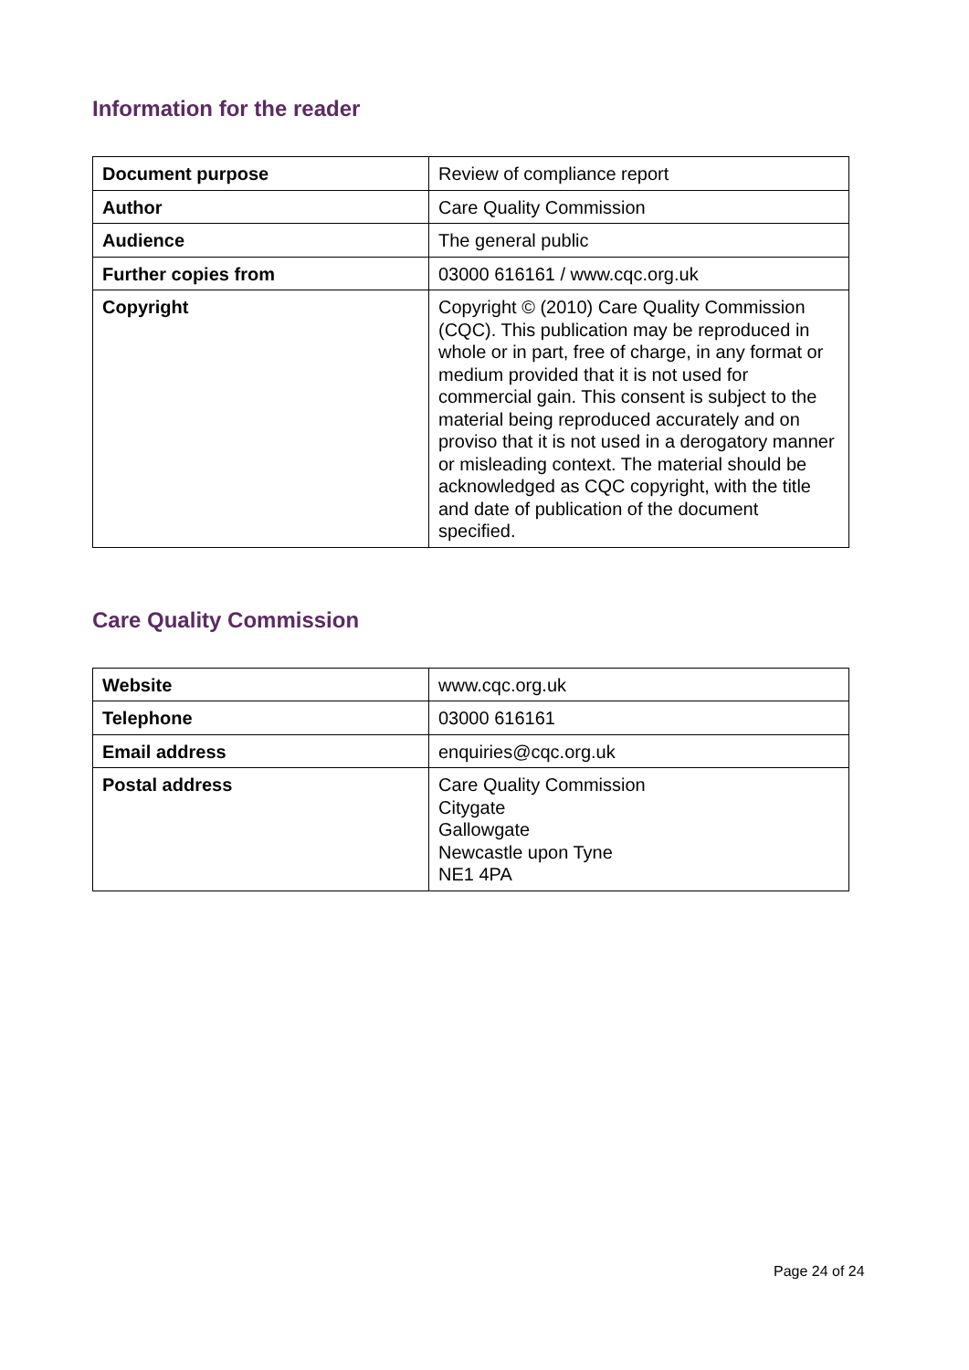Information for the reader
| Document purpose | Review of compliance report |
| Author | Care Quality Commission |
| Audience | The general public |
| Further copies from | 03000 616161 / www.cqc.org.uk |
| Copyright | Copyright © (2010) Care Quality Commission (CQC). This publication may be reproduced in whole or in part, free of charge, in any format or medium provided that it is not used for commercial gain. This consent is subject to the material being reproduced accurately and on proviso that it is not used in a derogatory manner or misleading context. The material should be acknowledged as CQC copyright, with the title and date of publication of the document specified. |
Care Quality Commission
| Website | www.cqc.org.uk |
| Telephone | 03000 616161 |
| Email address | enquiries@cqc.org.uk |
| Postal address | Care Quality Commission Citygate Gallowgate Newcastle upon Tyne NE1 4PA |
Page 24 of 24